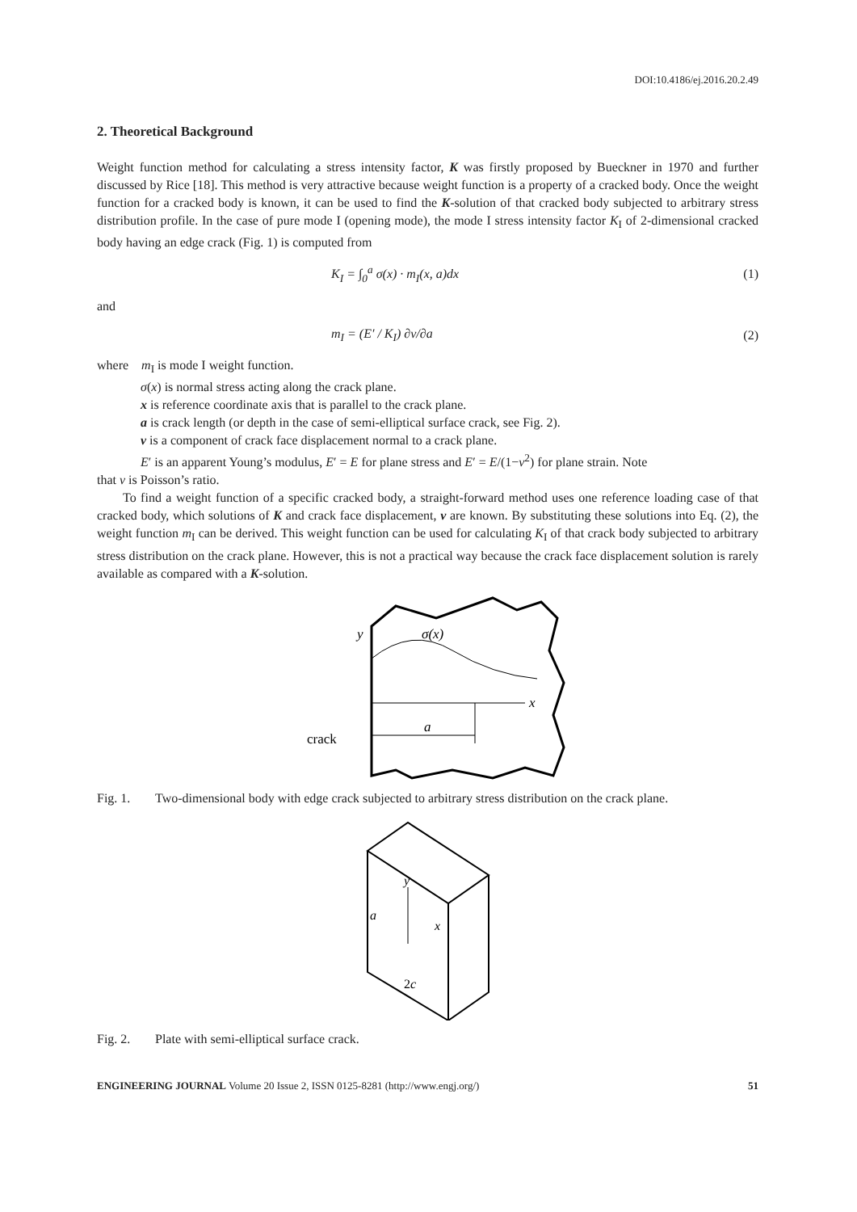DOI:10.4186/ej.2016.20.2.49
2. Theoretical Background
Weight function method for calculating a stress intensity factor, K was firstly proposed by Bueckner in 1970 and further discussed by Rice [18]. This method is very attractive because weight function is a property of a cracked body. Once the weight function for a cracked body is known, it can be used to find the K-solution of that cracked body subjected to arbitrary stress distribution profile. In the case of pure mode I (opening mode), the mode I stress intensity factor K<sub>I</sub> of 2-dimensional cracked body having an edge crack (Fig. 1) is computed from
K<sub>I</sub> = ∫<sub>0</sub><sup>a</sup> σ(x) · m<sub>I</sub>(x, a)dx (1)
and
m<sub>I</sub> = (E′ / K<sub>I</sub>) ∂v/∂a (2)
where m<sub>I</sub> is mode I weight function.
σ(x) is normal stress acting along the crack plane.
x is reference coordinate axis that is parallel to the crack plane.
a is crack length (or depth in the case of semi-elliptical surface crack, see Fig. 2).
v is a component of crack face displacement normal to a crack plane.
E′ is an apparent Young’s modulus, E′ = E for plane stress and E′ = E/(1−ν<sup>2</sup>) for plane strain. Note
that ν is Poisson’s ratio.
To find a weight function of a specific cracked body, a straight-forward method uses one reference loading case of that cracked body, which solutions of K and crack face displacement, v are known. By substituting these solutions into Eq. (2), the weight function m<sub>I</sub> can be derived. This weight function can be used for calculating K<sub>I</sub> of that crack body subjected to arbitrary stress distribution on the crack plane. However, this is not a practical way because the crack face displacement solution is rarely available as compared with a K-solution.
x
y
σ(x)
a
crack
Fig. 1. Two-dimensional body with edge crack subjected to arbitrary stress distribution on the crack plane.
y
x
a
2c
Fig. 2. Plate with semi-elliptical surface crack.
ENGINEERING JOURNAL Volume 20 Issue 2, ISSN 0125-8281 (http://www.engj.org/) 51